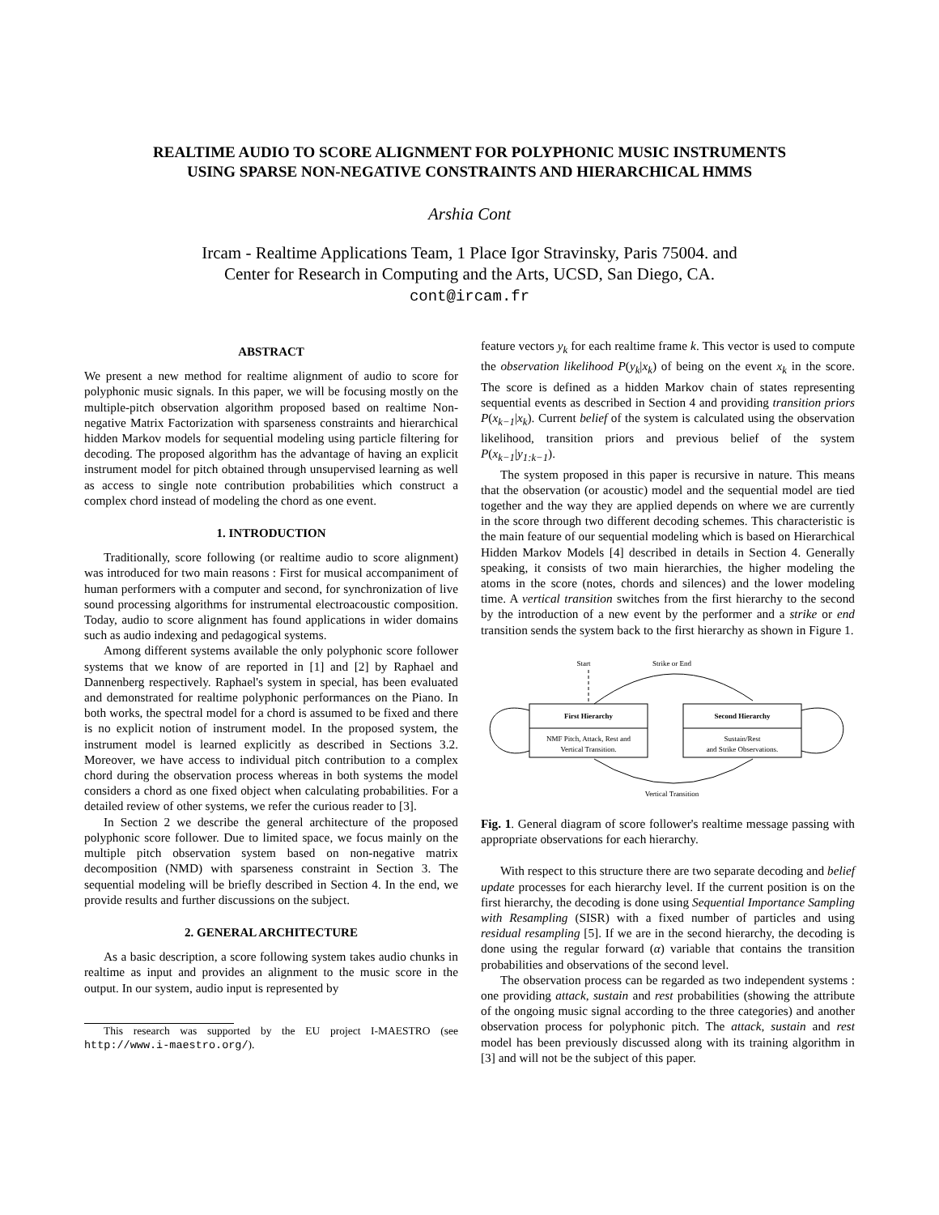REALTIME AUDIO TO SCORE ALIGNMENT FOR POLYPHONIC MUSIC INSTRUMENTS
USING SPARSE NON-NEGATIVE CONSTRAINTS AND HIERARCHICAL HMMS
Arshia Cont
Ircam - Realtime Applications Team, 1 Place Igor Stravinsky, Paris 75004. and
Center for Research in Computing and the Arts, UCSD, San Diego, CA.
cont@ircam.fr
ABSTRACT
We present a new method for realtime alignment of audio to score for polyphonic music signals. In this paper, we will be focusing mostly on the multiple-pitch observation algorithm proposed based on realtime Non-negative Matrix Factorization with sparseness constraints and hierarchical hidden Markov models for sequential modeling using particle filtering for decoding. The proposed algorithm has the advantage of having an explicit instrument model for pitch obtained through unsupervised learning as well as access to single note contribution probabilities which construct a complex chord instead of modeling the chord as one event.
1. INTRODUCTION
Traditionally, score following (or realtime audio to score alignment) was introduced for two main reasons : First for musical accompaniment of human performers with a computer and second, for synchronization of live sound processing algorithms for instrumental electroacoustic composition. Today, audio to score alignment has found applications in wider domains such as audio indexing and pedagogical systems.
Among different systems available the only polyphonic score follower systems that we know of are reported in [1] and [2] by Raphael and Dannenberg respectively. Raphael's system in special, has been evaluated and demonstrated for realtime polyphonic performances on the Piano. In both works, the spectral model for a chord is assumed to be fixed and there is no explicit notion of instrument model. In the proposed system, the instrument model is learned explicitly as described in Sections 3.2. Moreover, we have access to individual pitch contribution to a complex chord during the observation process whereas in both systems the model considers a chord as one fixed object when calculating probabilities. For a detailed review of other systems, we refer the curious reader to [3].
In Section 2 we describe the general architecture of the proposed polyphonic score follower. Due to limited space, we focus mainly on the multiple pitch observation system based on non-negative matrix decomposition (NMD) with sparseness constraint in Section 3. The sequential modeling will be briefly described in Section 4. In the end, we provide results and further discussions on the subject.
2. GENERAL ARCHITECTURE
As a basic description, a score following system takes audio chunks in realtime as input and provides an alignment to the music score in the output. In our system, audio input is represented by
This research was supported by the EU project I-MAESTRO (see http://www.i-maestro.org/).
feature vectors y<sub>k</sub> for each realtime frame k. This vector is used to compute the observation likelihood P(y<sub>k</sub>|x<sub>k</sub>) of being on the event x<sub>k</sub> in the score. The score is defined as a hidden Markov chain of states representing sequential events as described in Section 4 and providing transition priors P(x<sub>k−1</sub>|x<sub>k</sub>). Current belief of the system is calculated using the observation likelihood, transition priors and previous belief of the system P(x<sub>k−1</sub>|y<sub>1:k−1</sub>).
The system proposed in this paper is recursive in nature. This means that the observation (or acoustic) model and the sequential model are tied together and the way they are applied depends on where we are currently in the score through two different decoding schemes. This characteristic is the main feature of our sequential modeling which is based on Hierarchical Hidden Markov Models [4] described in details in Section 4. Generally speaking, it consists of two main hierarchies, the higher modeling the atoms in the score (notes, chords and silences) and the lower modeling time. A vertical transition switches from the first hierarchy to the second by the introduction of a new event by the performer and a strike or end transition sends the system back to the first hierarchy as shown in Figure 1.
Start
Strike or End
First Hierarchy
NMF Pitch, Attack, Rest and
Vertical Transition.
Second Hierarchy
Sustain/Rest
and Strike Observations.
Vertical Transition
Fig. 1. General diagram of score follower's realtime message passing with appropriate observations for each hierarchy.
With respect to this structure there are two separate decoding and belief update processes for each hierarchy level. If the current position is on the first hierarchy, the decoding is done using Sequential Importance Sampling with Resampling (SISR) with a fixed number of particles and using residual resampling [5]. If we are in the second hierarchy, the decoding is done using the regular forward (α) variable that contains the transition probabilities and observations of the second level.
The observation process can be regarded as two independent systems : one providing attack, sustain and rest probabilities (showing the attribute of the ongoing music signal according to the three categories) and another observation process for polyphonic pitch. The attack, sustain and rest model has been previously discussed along with its training algorithm in [3] and will not be the subject of this paper.